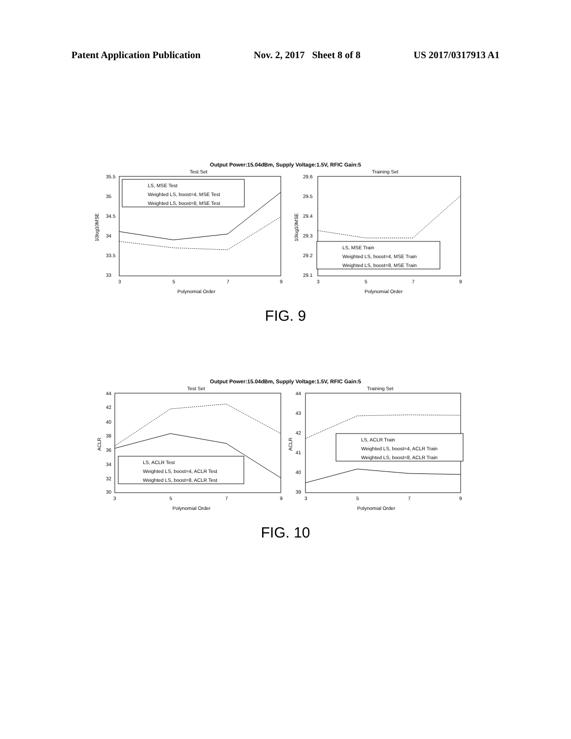Patent Application Publication Nov. 2, 2017 Sheet 8 of 8 US 2017/0317913 A1
Output Power:15.04dBm, Supply Voltage:1.5V, RFIC Gain:5
Test Set
Training Set
LS, MSE Test
Weighted LS, boost=4, MSE Test
Weighted LS, boost=8, MSE Test
LS, MSE Train
Weighted LS, boost=4, MSE Train
Weighted LS, boost=8, MSE Train
35.5
35
34.5
34
33.5
33
29.6
29.5
29.4
29.3
29.2
29.1
3
5
7
9
3
5
7
9
Polynomial Order
Polynomial Order
10log10MSE
10log10MSE
FIG. 9
Output Power:15.04dBm, Supply Voltage:1.5V, RFIC Gain:5
Test Set
Training Set
LS, ACLR Test
Weighted LS, boost=4, ACLR Test
Weighted LS, boost=8, ACLR Test
LS, ACLR Train
Weighted LS, boost=4, ACLR Train
Weighted LS, boost=8, ACLR Train
44
42
40
38
36
34
32
30
44
43
42
41
40
39
3
5
7
9
3
5
7
9
Polynomial Order
Polynomial Order
ACLR
ACLR
FIG. 10